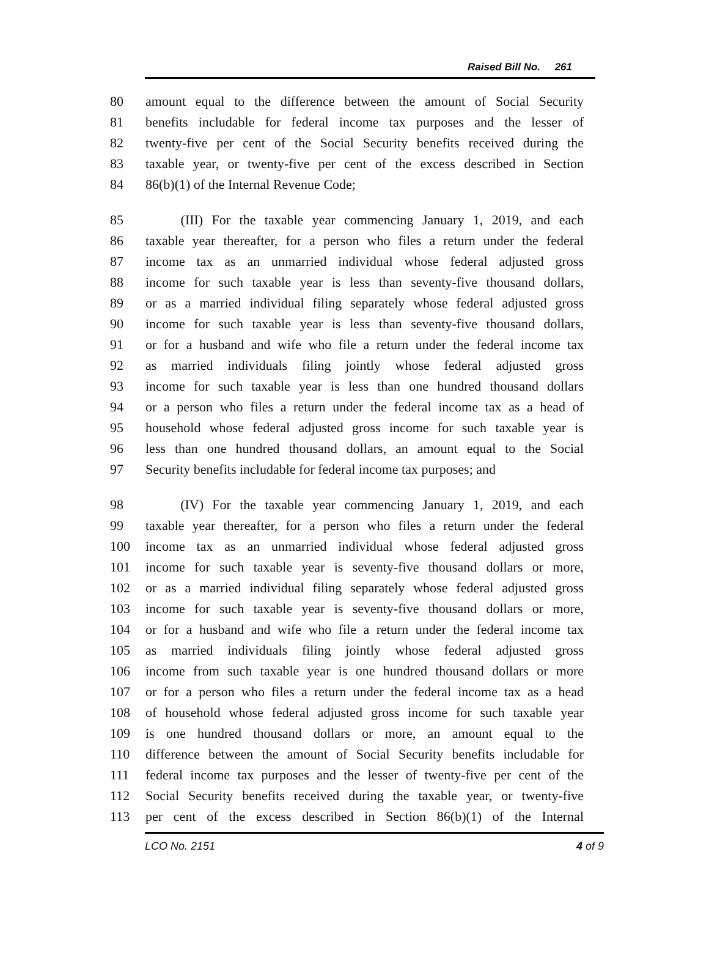Raised Bill No. 261
80 amount equal to the difference between the amount of Social Security
81 benefits includable for federal income tax purposes and the lesser of
82 twenty-five per cent of the Social Security benefits received during the
83 taxable year, or twenty-five per cent of the excess described in Section
84 86(b)(1) of the Internal Revenue Code;
85 (III) For the taxable year commencing January 1, 2019, and each
86 taxable year thereafter, for a person who files a return under the federal
87 income tax as an unmarried individual whose federal adjusted gross
88 income for such taxable year is less than seventy-five thousand dollars,
89 or as a married individual filing separately whose federal adjusted gross
90 income for such taxable year is less than seventy-five thousand dollars,
91 or for a husband and wife who file a return under the federal income tax
92 as married individuals filing jointly whose federal adjusted gross
93 income for such taxable year is less than one hundred thousand dollars
94 or a person who files a return under the federal income tax as a head of
95 household whose federal adjusted gross income for such taxable year is
96 less than one hundred thousand dollars, an amount equal to the Social
97 Security benefits includable for federal income tax purposes; and
98 (IV) For the taxable year commencing January 1, 2019, and each
99 taxable year thereafter, for a person who files a return under the federal
100 income tax as an unmarried individual whose federal adjusted gross
101 income for such taxable year is seventy-five thousand dollars or more,
102 or as a married individual filing separately whose federal adjusted gross
103 income for such taxable year is seventy-five thousand dollars or more,
104 or for a husband and wife who file a return under the federal income tax
105 as married individuals filing jointly whose federal adjusted gross
106 income from such taxable year is one hundred thousand dollars or more
107 or for a person who files a return under the federal income tax as a head
108 of household whose federal adjusted gross income for such taxable year
109 is one hundred thousand dollars or more, an amount equal to the
110 difference between the amount of Social Security benefits includable for
111 federal income tax purposes and the lesser of twenty-five per cent of the
112 Social Security benefits received during the taxable year, or twenty-five
113 per cent of the excess described in Section 86(b)(1) of the Internal
LCO No. 2151 4 of 9